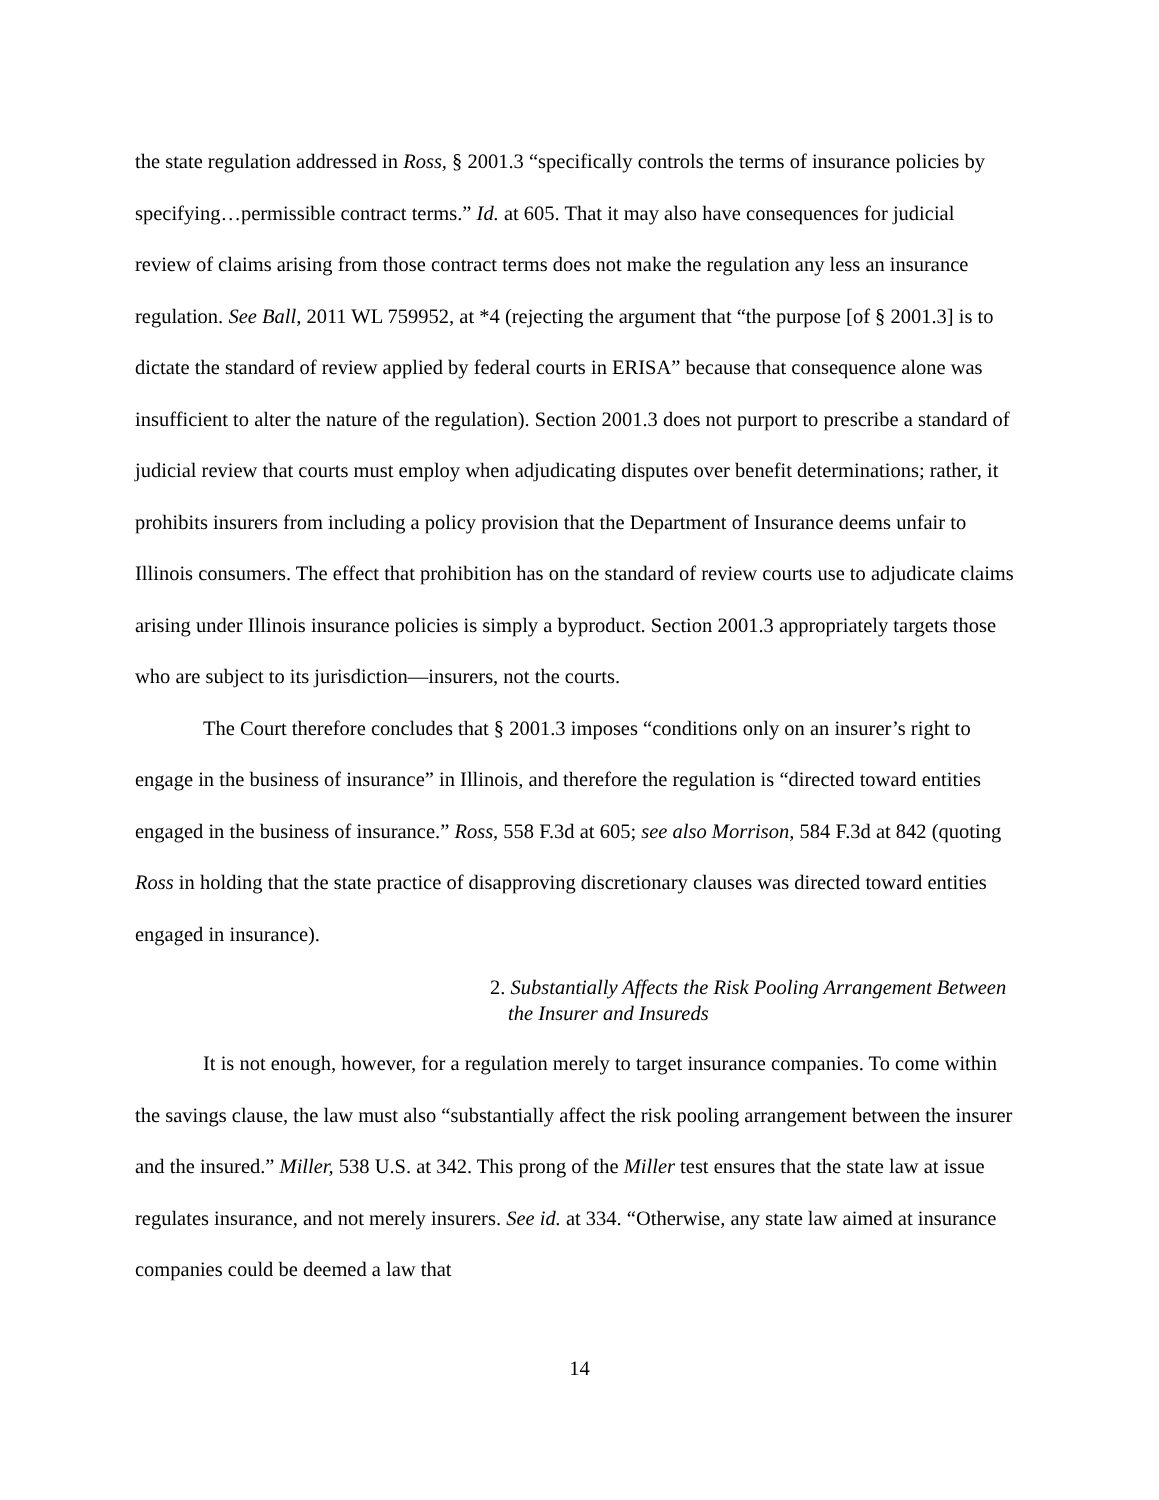the state regulation addressed in Ross, § 2001.3 “specifically controls the terms of insurance policies by specifying…permissible contract terms.” Id. at 605. That it may also have consequences for judicial review of claims arising from those contract terms does not make the regulation any less an insurance regulation. See Ball, 2011 WL 759952, at *4 (rejecting the argument that “the purpose [of § 2001.3] is to dictate the standard of review applied by federal courts in ERISA” because that consequence alone was insufficient to alter the nature of the regulation). Section 2001.3 does not purport to prescribe a standard of judicial review that courts must employ when adjudicating disputes over benefit determinations; rather, it prohibits insurers from including a policy provision that the Department of Insurance deems unfair to Illinois consumers. The effect that prohibition has on the standard of review courts use to adjudicate claims arising under Illinois insurance policies is simply a byproduct. Section 2001.3 appropriately targets those who are subject to its jurisdiction—insurers, not the courts.
The Court therefore concludes that § 2001.3 imposes “conditions only on an insurer’s right to engage in the business of insurance” in Illinois, and therefore the regulation is “directed toward entities engaged in the business of insurance.” Ross, 558 F.3d at 605; see also Morrison, 584 F.3d at 842 (quoting Ross in holding that the state practice of disapproving discretionary clauses was directed toward entities engaged in insurance).
2. Substantially Affects the Risk Pooling Arrangement Between the Insurer and Insureds
It is not enough, however, for a regulation merely to target insurance companies. To come within the savings clause, the law must also “substantially affect the risk pooling arrangement between the insurer and the insured.” Miller, 538 U.S. at 342. This prong of the Miller test ensures that the state law at issue regulates insurance, and not merely insurers. See id. at 334. “Otherwise, any state law aimed at insurance companies could be deemed a law that
14